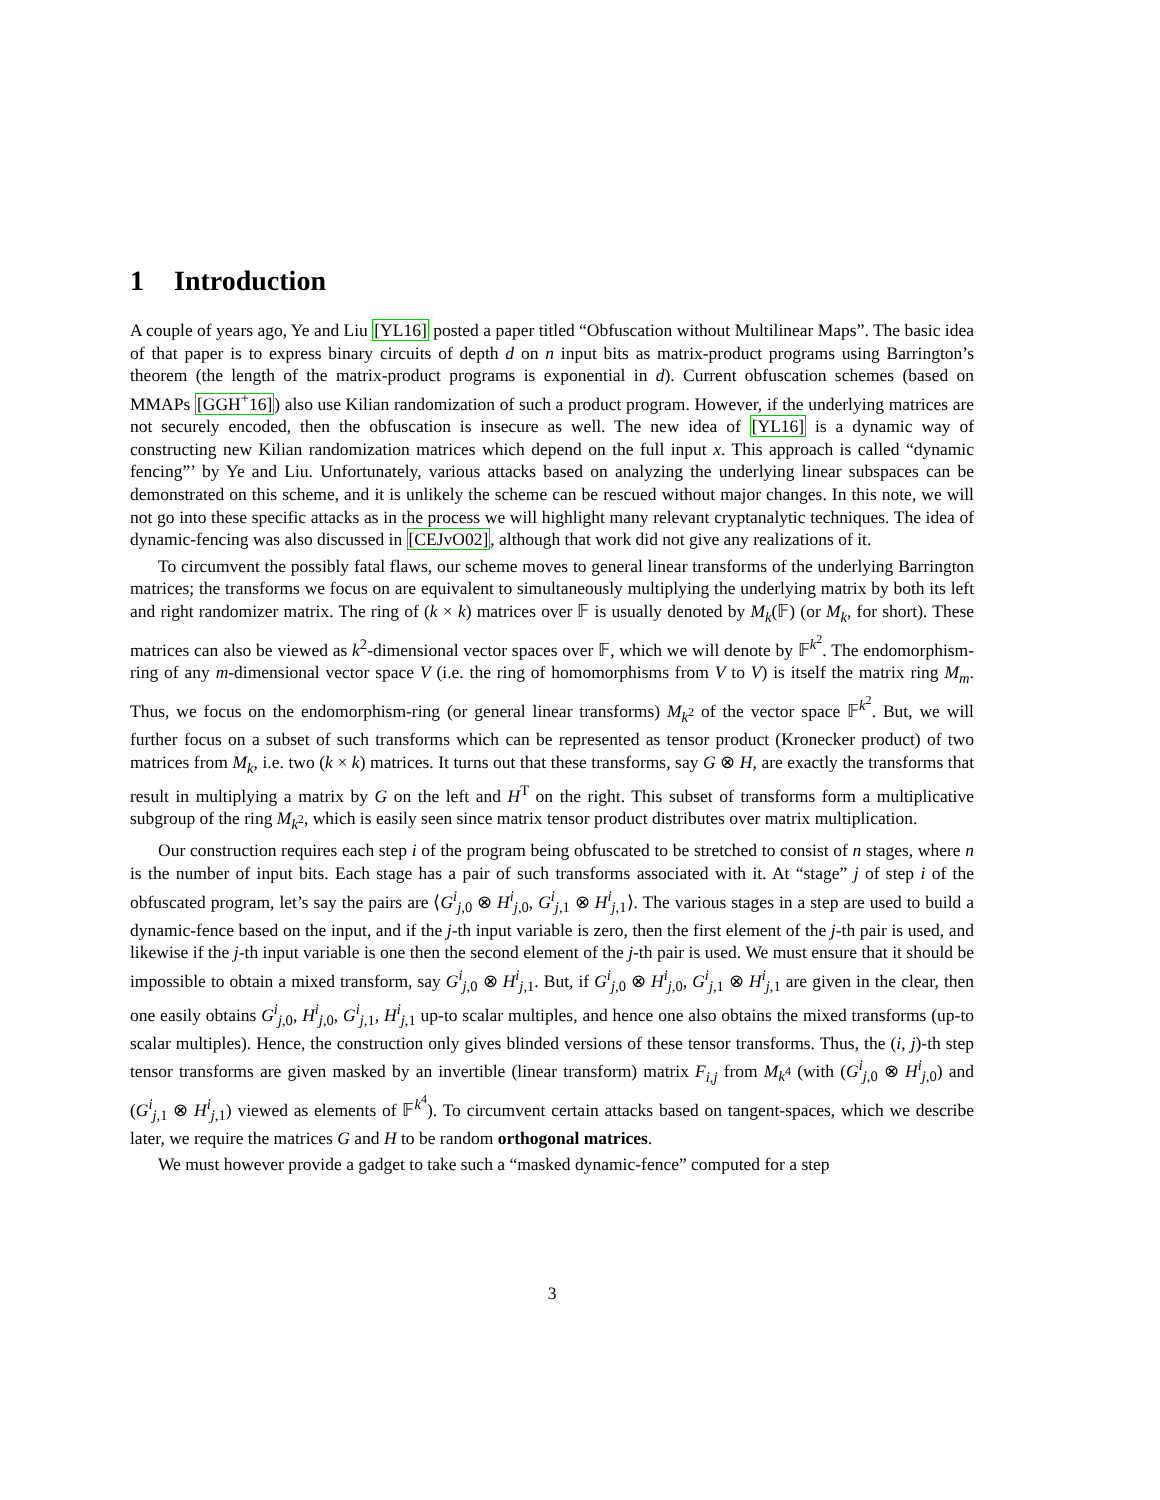1 Introduction
A couple of years ago, Ye and Liu [YL16] posted a paper titled “Obfuscation without Multilinear Maps”. The basic idea of that paper is to express binary circuits of depth d on n input bits as matrix-product programs using Barrington’s theorem (the length of the matrix-product programs is exponential in d). Current obfuscation schemes (based on MMAPs [GGH<sup>+</sup>16]) also use Kilian randomization of such a product program. However, if the underlying matrices are not securely encoded, then the obfuscation is insecure as well. The new idea of [YL16] is a dynamic way of constructing new Kilian randomization matrices which depend on the full input x. This approach is called “dynamic fencing”’ by Ye and Liu. Unfortunately, various attacks based on analyzing the underlying linear subspaces can be demonstrated on this scheme, and it is unlikely the scheme can be rescued without major changes. In this note, we will not go into these specific attacks as in the process we will highlight many relevant cryptanalytic techniques. The idea of dynamic-fencing was also discussed in [CEJvO02], although that work did not give any realizations of it.
To circumvent the possibly fatal flaws, our scheme moves to general linear transforms of the underlying Barrington matrices; the transforms we focus on are equivalent to simultaneously multiplying the underlying matrix by both its left and right randomizer matrix. The ring of (k × k) matrices over 𝔽 is usually denoted by M<sub>k</sub>(𝔽) (or M<sub>k</sub>, for short). These matrices can also be viewed as k<sup>2</sup>-dimensional vector spaces over 𝔽, which we will denote by 𝔽<sup>k<sup>2</sup></sup>. The endomorphism-ring of any m-dimensional vector space V (i.e. the ring of homomorphisms from V to V) is itself the matrix ring M<sub>m</sub>. Thus, we focus on the endomorphism-ring (or general linear transforms) M<sub>k<sup>2</sup></sub> of the vector space 𝔽<sup>k<sup>2</sup></sup>. But, we will further focus on a subset of such transforms which can be represented as tensor product (Kronecker product) of two matrices from M<sub>k</sub>, i.e. two (k × k) matrices. It turns out that these transforms, say G ⊗ H, are exactly the transforms that result in multiplying a matrix by G on the left and H<sup>T</sup> on the right. This subset of transforms form a multiplicative subgroup of the ring M<sub>k<sup>2</sup></sub>, which is easily seen since matrix tensor product distributes over matrix multiplication.
Our construction requires each step i of the program being obfuscated to be stretched to consist of n stages, where n is the number of input bits. Each stage has a pair of such transforms associated with it. At “stage” j of step i of the obfuscated program, let’s say the pairs are ⟨G<sup>i</sup><sub>j,0</sub> ⊗ H<sup>i</sup><sub>j,0</sub>, G<sup>i</sup><sub>j,1</sub> ⊗ H<sup>i</sup><sub>j,1</sub>⟩. The various stages in a step are used to build a dynamic-fence based on the input, and if the j-th input variable is zero, then the first element of the j-th pair is used, and likewise if the j-th input variable is one then the second element of the j-th pair is used. We must ensure that it should be impossible to obtain a mixed transform, say G<sup>i</sup><sub>j,0</sub> ⊗ H<sup>i</sup><sub>j,1</sub>. But, if G<sup>i</sup><sub>j,0</sub> ⊗ H<sup>i</sup><sub>j,0</sub>, G<sup>i</sup><sub>j,1</sub> ⊗ H<sup>i</sup><sub>j,1</sub> are given in the clear, then one easily obtains G<sup>i</sup><sub>j,0</sub>, H<sup>i</sup><sub>j,0</sub>, G<sup>i</sup><sub>j,1</sub>, H<sup>i</sup><sub>j,1</sub> up-to scalar multiples, and hence one also obtains the mixed transforms (up-to scalar multiples). Hence, the construction only gives blinded versions of these tensor transforms. Thus, the (i, j)-th step tensor transforms are given masked by an invertible (linear transform) matrix F<sub>i,j</sub> from M<sub>k<sup>4</sup></sub> (with (G<sup>i</sup><sub>j,0</sub> ⊗ H<sup>i</sup><sub>j,0</sub>) and (G<sup>i</sup><sub>j,1</sub> ⊗ H<sup>i</sup><sub>j,1</sub>) viewed as elements of 𝔽<sup>k<sup>4</sup></sup>). To circumvent certain attacks based on tangent-spaces, which we describe later, we require the matrices G and H to be random orthogonal matrices.
We must however provide a gadget to take such a “masked dynamic-fence” computed for a step
3